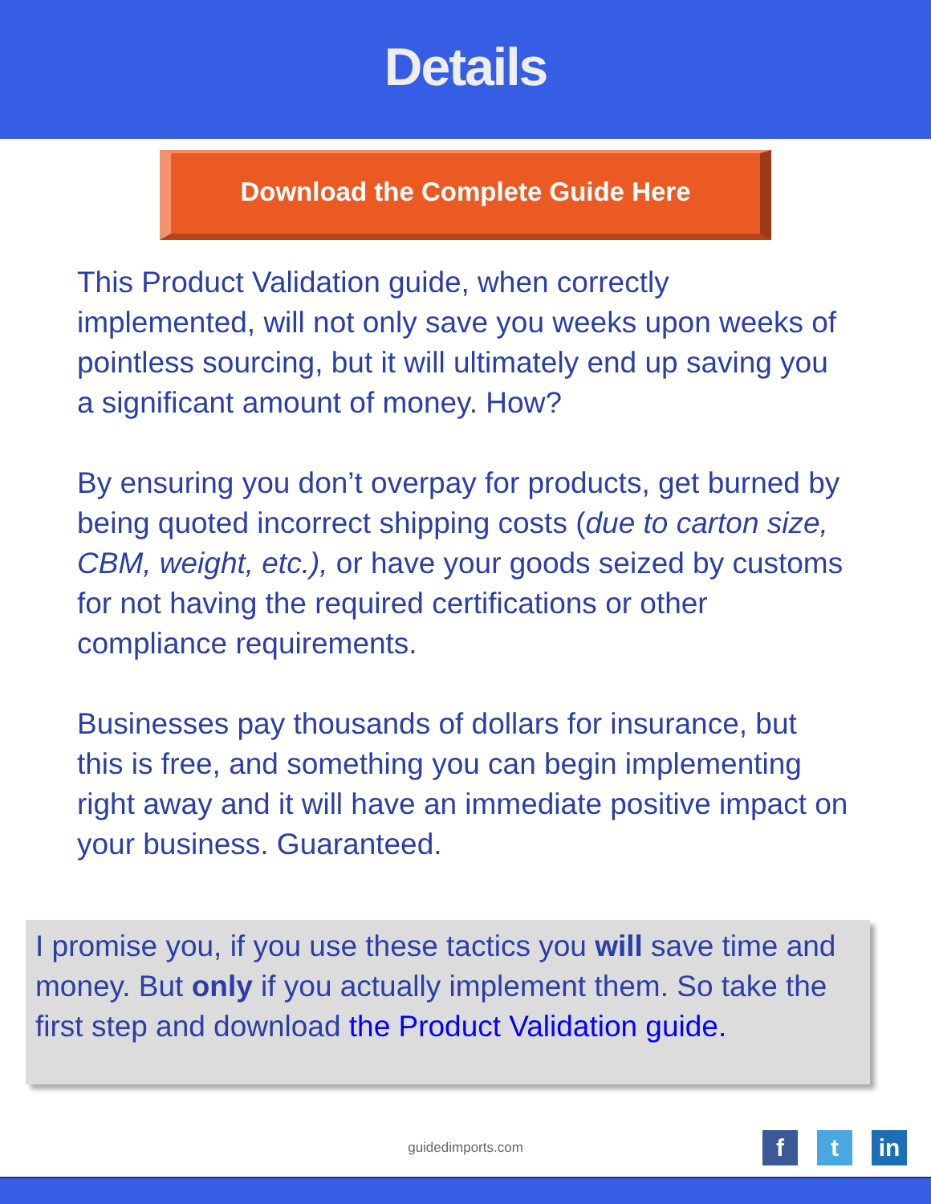Details
Download the Complete Guide Here
This Product Validation guide, when correctly implemented, will not only save you weeks upon weeks of pointless sourcing, but it will ultimately end up saving you a significant amount of money. How?
By ensuring you don’t overpay for products, get burned by being quoted incorrect shipping costs (due to carton size, CBM, weight, etc.), or have your goods seized by customs for not having the required certifications or other compliance requirements.
Businesses pay thousands of dollars for insurance, but this is free, and something you can begin implementing right away and it will have an immediate positive impact on your business. Guaranteed.
I promise you, if you use these tactics you will save time and money. But only if you actually implement them. So take the first step and download the Product Validation guide.
guidedimports.com
ft in